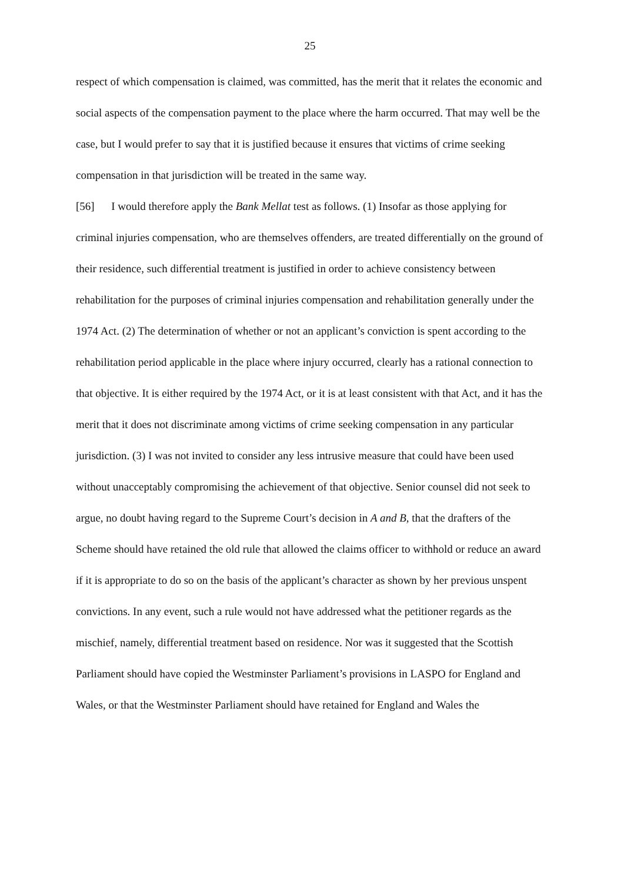25
respect of which compensation is claimed, was committed, has the merit that it relates the economic and social aspects of the compensation payment to the place where the harm occurred. That may well be the case, but I would prefer to say that it is justified because it ensures that victims of crime seeking compensation in that jurisdiction will be treated in the same way.
[56] I would therefore apply the Bank Mellat test as follows. (1) Insofar as those applying for criminal injuries compensation, who are themselves offenders, are treated differentially on the ground of their residence, such differential treatment is justified in order to achieve consistency between rehabilitation for the purposes of criminal injuries compensation and rehabilitation generally under the 1974 Act. (2) The determination of whether or not an applicant’s conviction is spent according to the rehabilitation period applicable in the place where injury occurred, clearly has a rational connection to that objective. It is either required by the 1974 Act, or it is at least consistent with that Act, and it has the merit that it does not discriminate among victims of crime seeking compensation in any particular jurisdiction. (3) I was not invited to consider any less intrusive measure that could have been used without unacceptably compromising the achievement of that objective. Senior counsel did not seek to argue, no doubt having regard to the Supreme Court’s decision in A and B, that the drafters of the Scheme should have retained the old rule that allowed the claims officer to withhold or reduce an award if it is appropriate to do so on the basis of the applicant’s character as shown by her previous unspent convictions. In any event, such a rule would not have addressed what the petitioner regards as the mischief, namely, differential treatment based on residence. Nor was it suggested that the Scottish Parliament should have copied the Westminster Parliament’s provisions in LASPO for England and Wales, or that the Westminster Parliament should have retained for England and Wales the